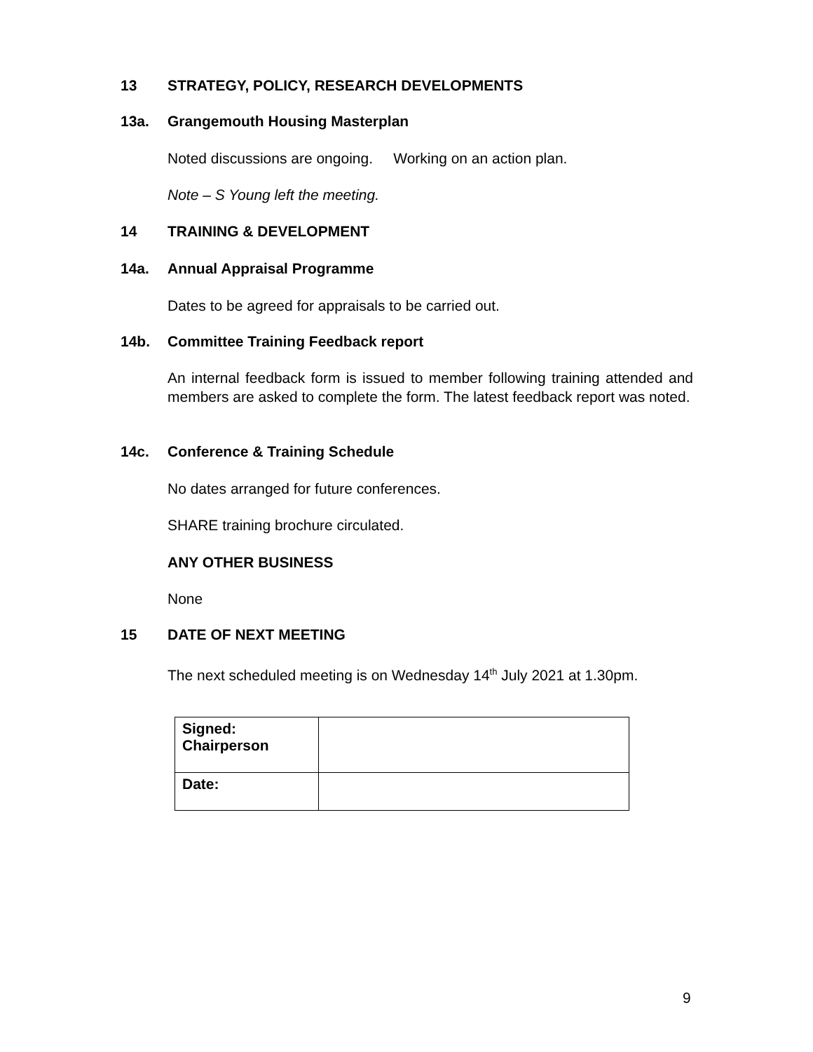13 STRATEGY, POLICY, RESEARCH DEVELOPMENTS
13a. Grangemouth Housing Masterplan
Noted discussions are ongoing. Working on an action plan.
Note – S Young left the meeting.
14 TRAINING & DEVELOPMENT
14a. Annual Appraisal Programme
Dates to be agreed for appraisals to be carried out.
14b. Committee Training Feedback report
An internal feedback form is issued to member following training attended and members are asked to complete the form. The latest feedback report was noted.
14c. Conference & Training Schedule
No dates arranged for future conferences.
SHARE training brochure circulated.
ANY OTHER BUSINESS
None
15 DATE OF NEXT MEETING
The next scheduled meeting is on Wednesday 14<sup>th</sup> July 2021 at 1.30pm.
| Signed: Chairperson | |
| Date: | |
9